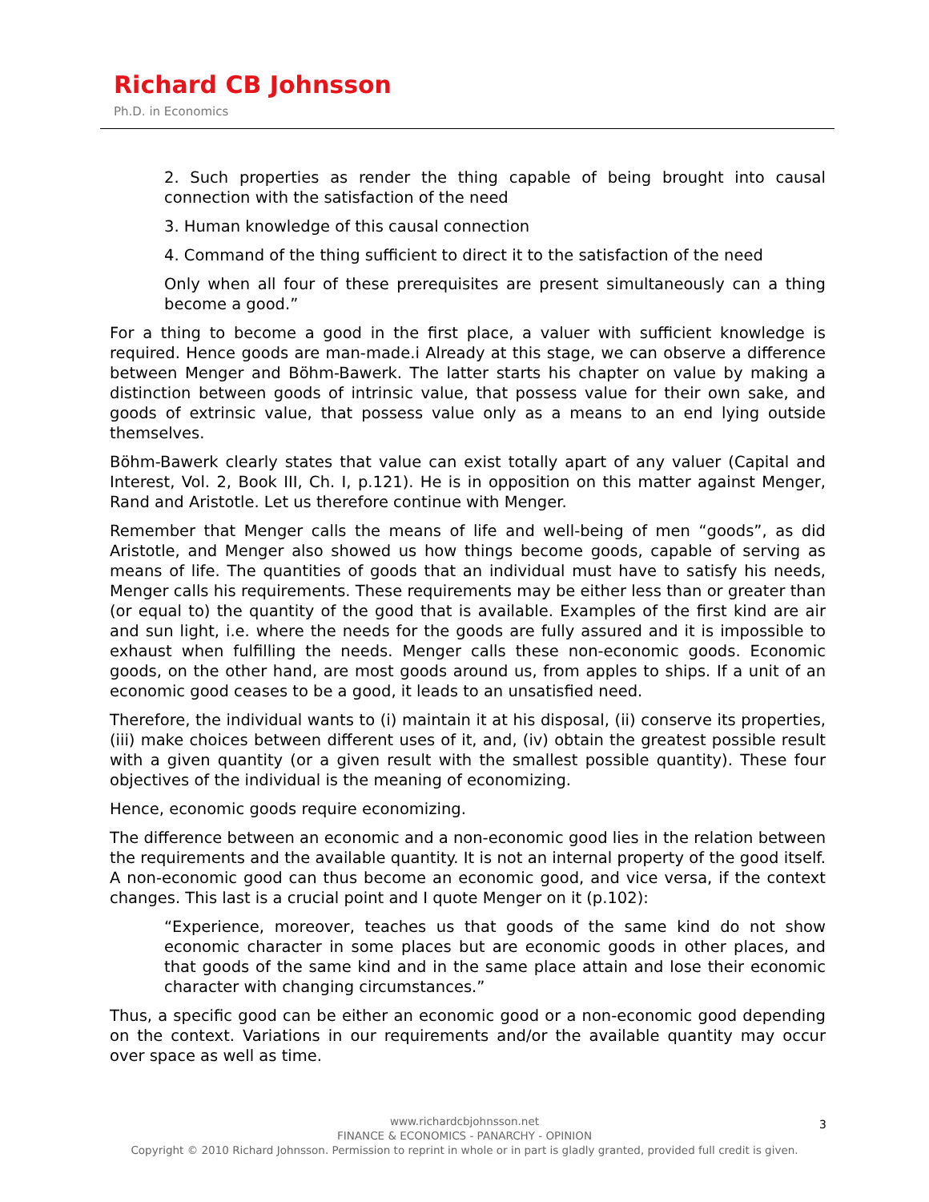Richard CB Johnsson
Ph.D. in Economics
2. Such properties as render the thing capable of being brought into causal connection with the satisfaction of the need
3. Human knowledge of this causal connection
4. Command of the thing sufficient to direct it to the satisfaction of the need
Only when all four of these prerequisites are present simultaneously can a thing become a good.”
For a thing to become a good in the first place, a valuer with sufficient knowledge is required. Hence goods are man-made.i Already at this stage, we can observe a difference between Menger and Böhm-Bawerk. The latter starts his chapter on value by making a distinction between goods of intrinsic value, that possess value for their own sake, and goods of extrinsic value, that possess value only as a means to an end lying outside themselves.
Böhm-Bawerk clearly states that value can exist totally apart of any valuer (Capital and Interest, Vol. 2, Book III, Ch. I, p.121). He is in opposition on this matter against Menger, Rand and Aristotle. Let us therefore continue with Menger.
Remember that Menger calls the means of life and well-being of men “goods”, as did Aristotle, and Menger also showed us how things become goods, capable of serving as means of life. The quantities of goods that an individual must have to satisfy his needs, Menger calls his requirements. These requirements may be either less than or greater than (or equal to) the quantity of the good that is available. Examples of the first kind are air and sun light, i.e. where the needs for the goods are fully assured and it is impossible to exhaust when fulfilling the needs. Menger calls these non-economic goods. Economic goods, on the other hand, are most goods around us, from apples to ships. If a unit of an economic good ceases to be a good, it leads to an unsatisfied need.
Therefore, the individual wants to (i) maintain it at his disposal, (ii) conserve its properties, (iii) make choices between different uses of it, and, (iv) obtain the greatest possible result with a given quantity (or a given result with the smallest possible quantity). These four objectives of the individual is the meaning of economizing.
Hence, economic goods require economizing.
The difference between an economic and a non-economic good lies in the relation between the requirements and the available quantity. It is not an internal property of the good itself. A non-economic good can thus become an economic good, and vice versa, if the context changes. This last is a crucial point and I quote Menger on it (p.102):
“Experience, moreover, teaches us that goods of the same kind do not show economic character in some places but are economic goods in other places, and that goods of the same kind and in the same place attain and lose their economic character with changing circumstances.”
Thus, a specific good can be either an economic good or a non-economic good depending on the context. Variations in our requirements and/or the available quantity may occur over space as well as time.
www.richardcbjohnsson.net
FINANCE & ECONOMICS - PANARCHY - OPINION
Copyright © 2010 Richard Johnsson. Permission to reprint in whole or in part is gladly granted, provided full credit is given.
3